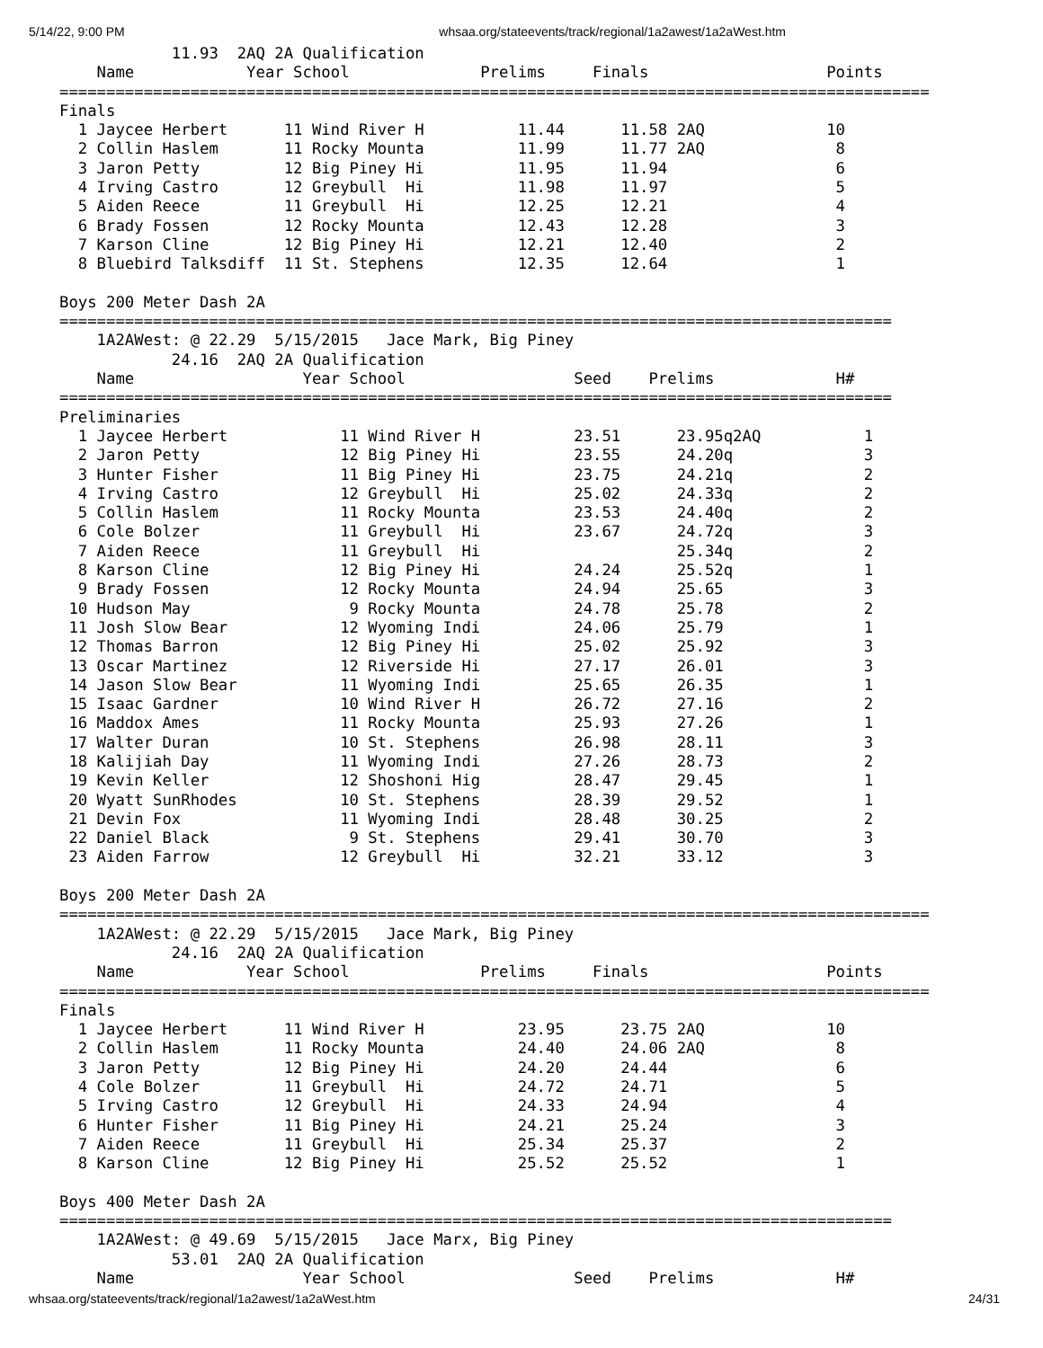5/14/22, 9:00 PM whsaa.org/stateevents/track/regional/1a2awest/1a2aWest.htm
            11.93  2AQ 2A Qualification
    Name            Year School              Prelims     Finals                   Points
=============================================================================================
Finals
  1 Jaycee Herbert      11 Wind River H          11.44      11.58 2AQ             10
  2 Collin Haslem       11 Rocky Mounta          11.99      11.77 2AQ              8
  3 Jaron Petty         12 Big Piney Hi          11.95      11.94                  6
  4 Irving Castro       12 Greybull  Hi          11.98      11.97                  5
  5 Aiden Reece         11 Greybull  Hi          12.25      12.21                  4
  6 Brady Fossen        12 Rocky Mounta          12.43      12.28                  3
  7 Karson Cline        12 Big Piney Hi          12.21      12.40                  2
  8 Bluebird Talksdiff  11 St. Stephens          12.35      12.64                  1

Boys 200 Meter Dash 2A
=========================================================================================
    1A2AWest: @ 22.29  5/15/2015   Jace Mark, Big Piney
            24.16  2AQ 2A Qualification
    Name                  Year School                  Seed    Prelims             H#
=========================================================================================
Preliminaries
  1 Jaycee Herbert            11 Wind River H          23.51      23.95q2AQ           1
  2 Jaron Petty               12 Big Piney Hi          23.55      24.20q              3
  3 Hunter Fisher             11 Big Piney Hi          23.75      24.21q              2
  4 Irving Castro             12 Greybull  Hi          25.02      24.33q              2
  5 Collin Haslem             11 Rocky Mounta          23.53      24.40q              2
  6 Cole Bolzer               11 Greybull  Hi          23.67      24.72q              3
  7 Aiden Reece               11 Greybull  Hi                     25.34q              2
  8 Karson Cline              12 Big Piney Hi          24.24      25.52q              1
  9 Brady Fossen              12 Rocky Mounta          24.94      25.65               3
 10 Hudson May                 9 Rocky Mounta          24.78      25.78               2
 11 Josh Slow Bear            12 Wyoming Indi          24.06      25.79               1
 12 Thomas Barron             12 Big Piney Hi          25.02      25.92               3
 13 Oscar Martinez            12 Riverside Hi          27.17      26.01               3
 14 Jason Slow Bear           11 Wyoming Indi          25.65      26.35               1
 15 Isaac Gardner             10 Wind River H          26.72      27.16               2
 16 Maddox Ames               11 Rocky Mounta          25.93      27.26               1
 17 Walter Duran              10 St. Stephens          26.98      28.11               3
 18 Kalijiah Day              11 Wyoming Indi          27.26      28.73               2
 19 Kevin Keller              12 Shoshoni Hig          28.47      29.45               1
 20 Wyatt SunRhodes           10 St. Stephens          28.39      29.52               1
 21 Devin Fox                 11 Wyoming Indi          28.48      30.25               2
 22 Daniel Black               9 St. Stephens          29.41      30.70               3
 23 Aiden Farrow              12 Greybull  Hi          32.21      33.12               3

Boys 200 Meter Dash 2A
=============================================================================================
    1A2AWest: @ 22.29  5/15/2015   Jace Mark, Big Piney
            24.16  2AQ 2A Qualification
    Name            Year School              Prelims     Finals                   Points
=============================================================================================
Finals
  1 Jaycee Herbert      11 Wind River H          23.95      23.75 2AQ             10
  2 Collin Haslem       11 Rocky Mounta          24.40      24.06 2AQ              8
  3 Jaron Petty         12 Big Piney Hi          24.20      24.44                  6
  4 Cole Bolzer         11 Greybull  Hi          24.72      24.71                  5
  5 Irving Castro       12 Greybull  Hi          24.33      24.94                  4
  6 Hunter Fisher       11 Big Piney Hi          24.21      25.24                  3
  7 Aiden Reece         11 Greybull  Hi          25.34      25.37                  2
  8 Karson Cline        12 Big Piney Hi          25.52      25.52                  1

Boys 400 Meter Dash 2A
=========================================================================================
    1A2AWest: @ 49.69  5/15/2015   Jace Marx, Big Piney
            53.01  2AQ 2A Qualification
    Name                  Year School                  Seed    Prelims             H#
whsaa.org/stateevents/track/regional/1a2awest/1a2aWest.htm 24/31